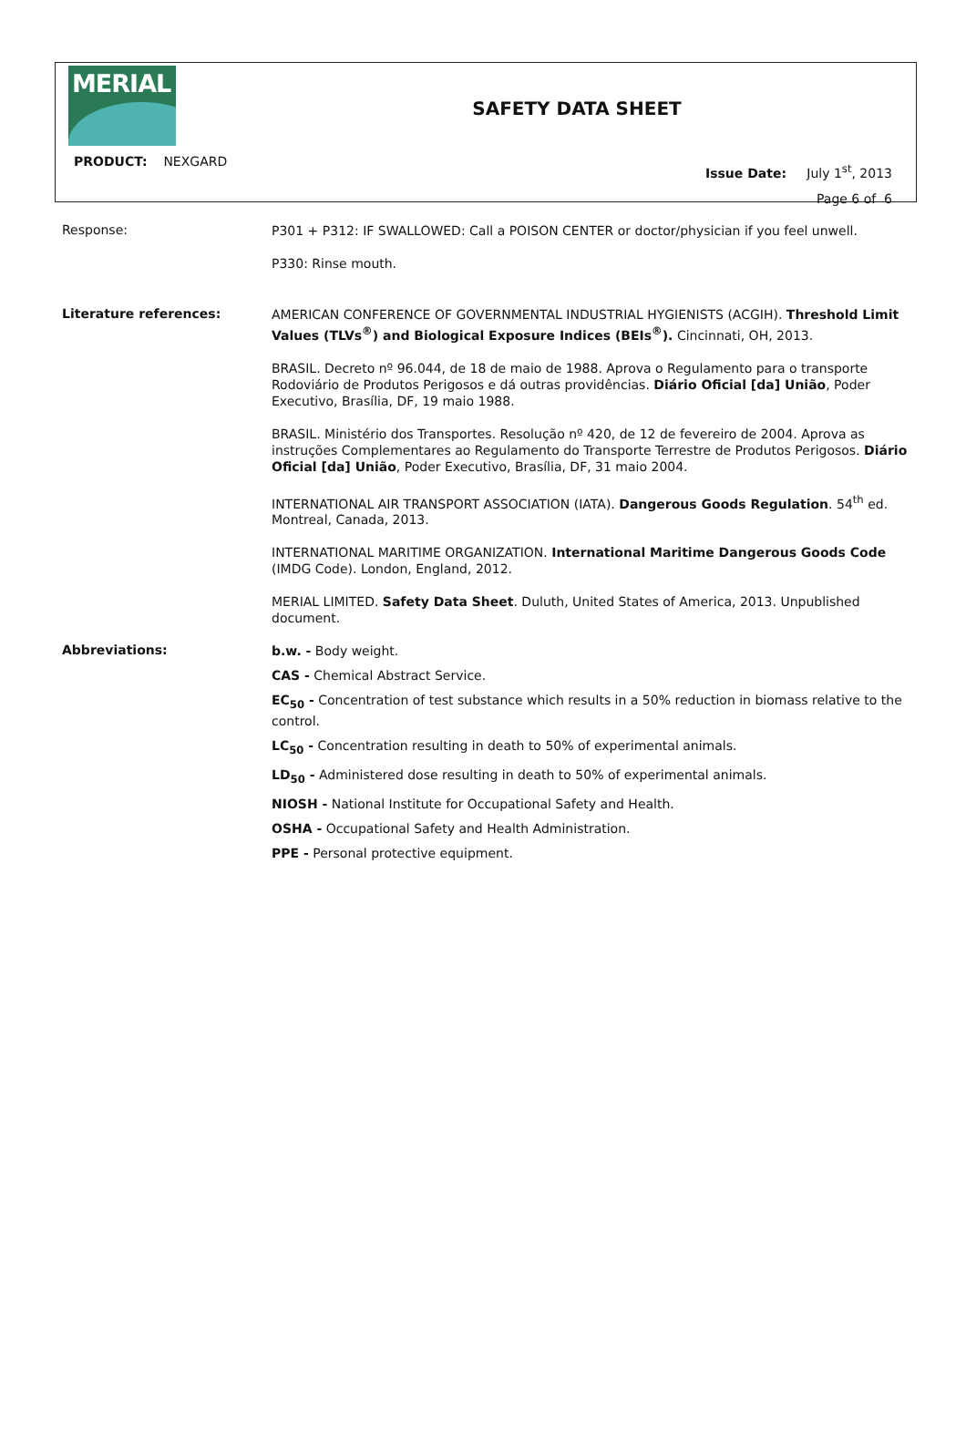MERIAL
SAFETY DATA SHEET
PRODUCT: NEXGARD
Issue Date: July 1<sup>st</sup>, 2013
Page 6 of 6
Response:
P301 + P312: IF SWALLOWED: Call a POISON CENTER or doctor/physician if you feel unwell.
P330: Rinse mouth.
Literature references:
AMERICAN CONFERENCE OF GOVERNMENTAL INDUSTRIAL HYGIENISTS (ACGIH). Threshold Limit Values (TLVs<sup>®</sup>) and Biological Exposure Indices (BEIs<sup>®</sup>). Cincinnati, OH, 2013.
BRASIL. Decreto nº 96.044, de 18 de maio de 1988. Aprova o Regulamento para o transporte Rodoviário de Produtos Perigosos e dá outras providências. Diário Oficial [da] União, Poder Executivo, Brasília, DF, 19 maio 1988.
BRASIL. Ministério dos Transportes. Resolução nº 420, de 12 de fevereiro de 2004. Aprova as instruções Complementares ao Regulamento do Transporte Terrestre de Produtos Perigosos. Diário Oficial [da] União, Poder Executivo, Brasília, DF, 31 maio 2004.
INTERNATIONAL AIR TRANSPORT ASSOCIATION (IATA). Dangerous Goods Regulation. 54<sup>th</sup> ed. Montreal, Canada, 2013.
INTERNATIONAL MARITIME ORGANIZATION. International Maritime Dangerous Goods Code (IMDG Code). London, England, 2012.
MERIAL LIMITED. Safety Data Sheet. Duluth, United States of America, 2013. Unpublished document.
Abbreviations:
b.w. - Body weight.
CAS - Chemical Abstract Service.
EC<sub>50</sub> - Concentration of test substance which results in a 50% reduction in biomass relative to the control.
LC<sub>50</sub> - Concentration resulting in death to 50% of experimental animals.
LD<sub>50</sub> - Administered dose resulting in death to 50% of experimental animals.
NIOSH - National Institute for Occupational Safety and Health.
OSHA - Occupational Safety and Health Administration.
PPE - Personal protective equipment.